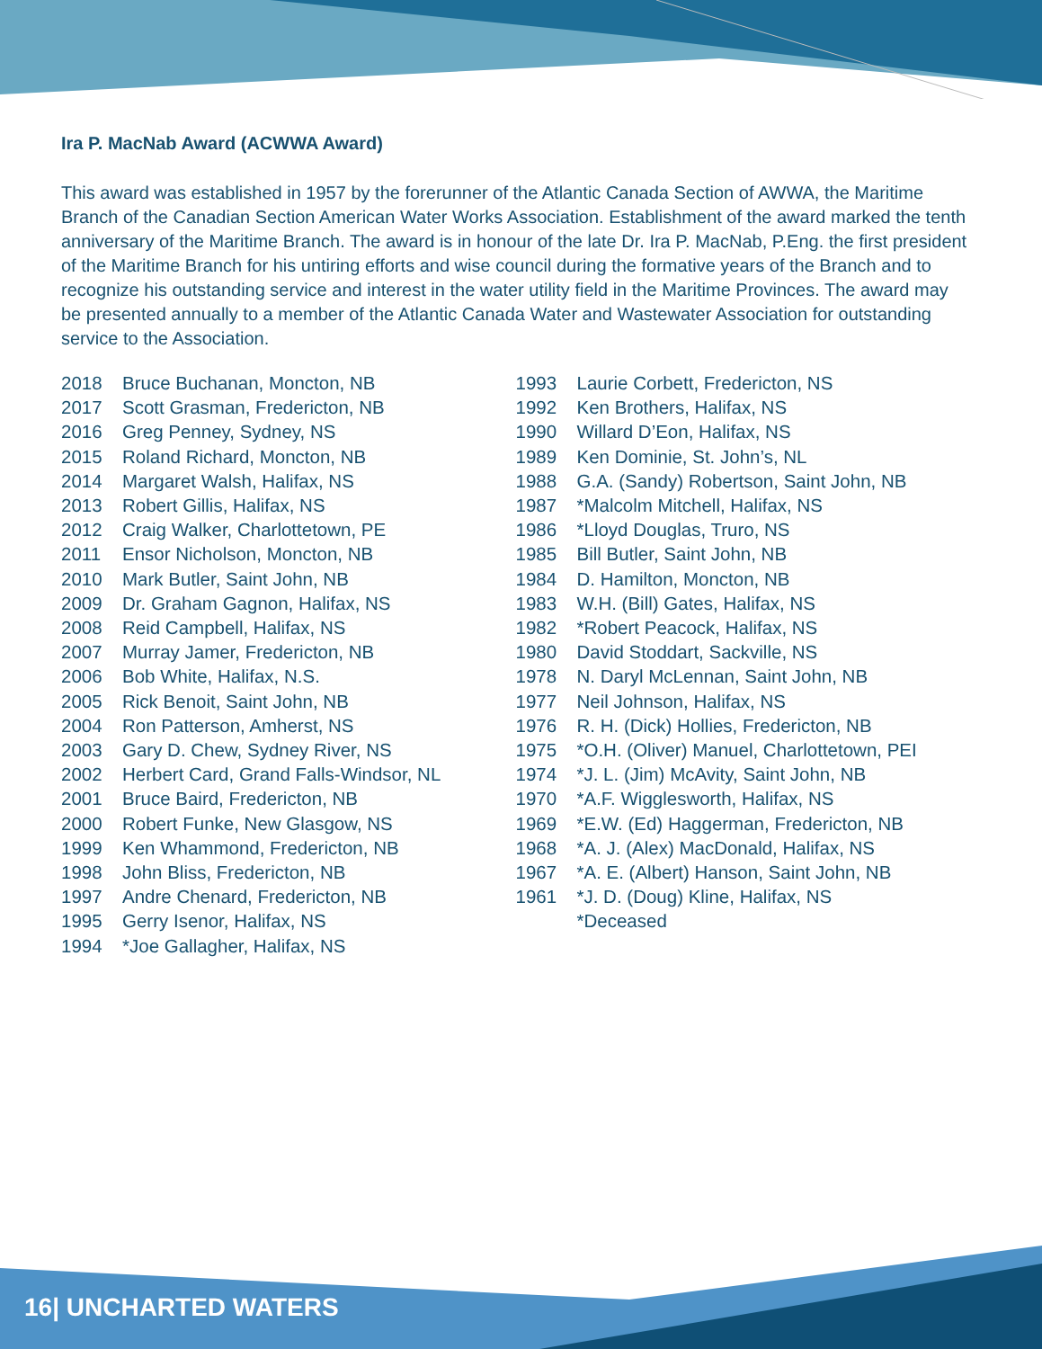Ira P. MacNab Award (ACWWA Award)
This award was established in 1957 by the forerunner of the Atlantic Canada Section of AWWA, the Maritime Branch of the Canadian Section American Water Works Association. Establishment of the award marked the tenth anniversary of the Maritime Branch. The award is in honour of the late Dr. Ira P. MacNab, P.Eng. the first president of the Maritime Branch for his untiring efforts and wise council during the formative years of the Branch and to recognize his outstanding service and interest in the water utility field in the Maritime Provinces. The award may be presented annually to a member of the Atlantic Canada Water and Wastewater Association for outstanding service to the Association.
2018 Bruce Buchanan, Moncton, NB
2017 Scott Grasman, Fredericton, NB
2016 Greg Penney, Sydney, NS
2015 Roland Richard, Moncton, NB
2014 Margaret Walsh, Halifax, NS
2013 Robert Gillis, Halifax, NS
2012 Craig Walker, Charlottetown, PE
2011 Ensor Nicholson, Moncton, NB
2010 Mark Butler, Saint John, NB
2009 Dr. Graham Gagnon, Halifax, NS
2008 Reid Campbell, Halifax, NS
2007 Murray Jamer, Fredericton, NB
2006 Bob White, Halifax, N.S.
2005 Rick Benoit, Saint John, NB
2004 Ron Patterson, Amherst, NS
2003 Gary D. Chew, Sydney River, NS
2002 Herbert Card, Grand Falls-Windsor, NL
2001 Bruce Baird, Fredericton, NB
2000 Robert Funke, New Glasgow, NS
1999 Ken Whammond, Fredericton, NB
1998 John Bliss, Fredericton, NB
1997 Andre Chenard, Fredericton, NB
1995 Gerry Isenor, Halifax, NS
1994 *Joe Gallagher, Halifax, NS
1993 Laurie Corbett, Fredericton, NS
1992 Ken Brothers, Halifax, NS
1990 Willard D’Eon, Halifax, NS
1989 Ken Dominie, St. John’s, NL
1988 G.A. (Sandy) Robertson, Saint John, NB
1987 *Malcolm Mitchell, Halifax, NS
1986 *Lloyd Douglas, Truro, NS
1985 Bill Butler, Saint John, NB
1984 D. Hamilton, Moncton, NB
1983 W.H. (Bill) Gates, Halifax, NS
1982 *Robert Peacock, Halifax, NS
1980 David Stoddart, Sackville, NS
1978 N. Daryl McLennan, Saint John, NB
1977 Neil Johnson, Halifax, NS
1976 R. H. (Dick) Hollies, Fredericton, NB
1975 *O.H. (Oliver) Manuel, Charlottetown, PEI
1974 *J. L. (Jim) McAvity, Saint John, NB
1970 *A.F. Wigglesworth, Halifax, NS
1969 *E.W. (Ed) Haggerman, Fredericton, NB
1968 *A. J. (Alex) MacDonald, Halifax, NS
1967 *A. E. (Albert) Hanson, Saint John, NB
1961 *J. D. (Doug) Kline, Halifax, NS
*Deceased
16| UNCHARTED WATERS